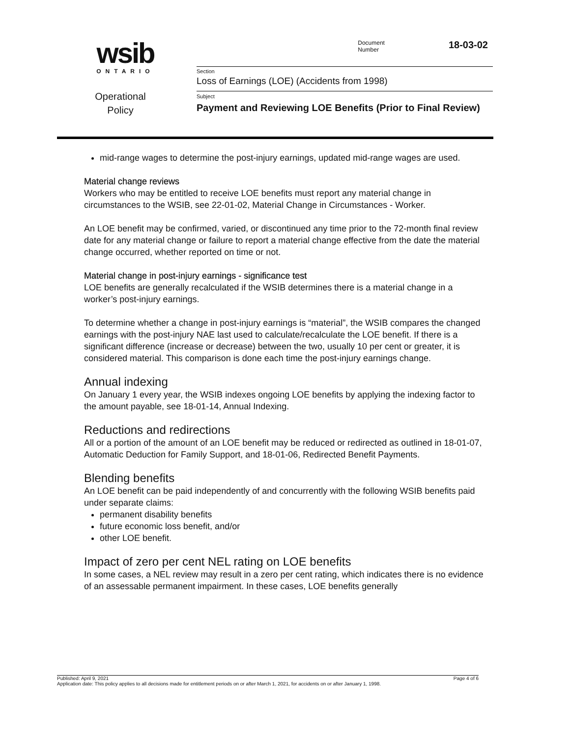wsib
ONTARIO
Operational
Policy
Document
Number
18-03-02
Section
Loss of Earnings (LOE) (Accidents from 1998)
Subject
Payment and Reviewing LOE Benefits (Prior to Final Review)
mid-range wages to determine the post-injury earnings, updated mid-range wages are used.
Material change reviews
Workers who may be entitled to receive LOE benefits must report any material change in circumstances to the WSIB, see 22-01-02, Material Change in Circumstances - Worker.
An LOE benefit may be confirmed, varied, or discontinued any time prior to the 72-month final review date for any material change or failure to report a material change effective from the date the material change occurred, whether reported on time or not.
Material change in post-injury earnings - significance test
LOE benefits are generally recalculated if the WSIB determines there is a material change in a worker’s post-injury earnings.
To determine whether a change in post-injury earnings is “material”, the WSIB compares the changed earnings with the post-injury NAE last used to calculate/recalculate the LOE benefit. If there is a significant difference (increase or decrease) between the two, usually 10 per cent or greater, it is considered material. This comparison is done each time the post-injury earnings change.
Annual indexing
On January 1 every year, the WSIB indexes ongoing LOE benefits by applying the indexing factor to the amount payable, see 18-01-14, Annual Indexing.
Reductions and redirections
All or a portion of the amount of an LOE benefit may be reduced or redirected as outlined in 18-01-07, Automatic Deduction for Family Support, and 18-01-06, Redirected Benefit Payments.
Blending benefits
An LOE benefit can be paid independently of and concurrently with the following WSIB benefits paid under separate claims:
permanent disability benefits
future economic loss benefit, and/or
other LOE benefit.
Impact of zero per cent NEL rating on LOE benefits
In some cases, a NEL review may result in a zero per cent rating, which indicates there is no evidence of an assessable permanent impairment. In these cases, LOE benefits generally
Published: April 9, 2021 Page 4 of 6
Application date: This policy applies to all decisions made for entitlement periods on or after March 1, 2021, for accidents on or after January 1, 1998.